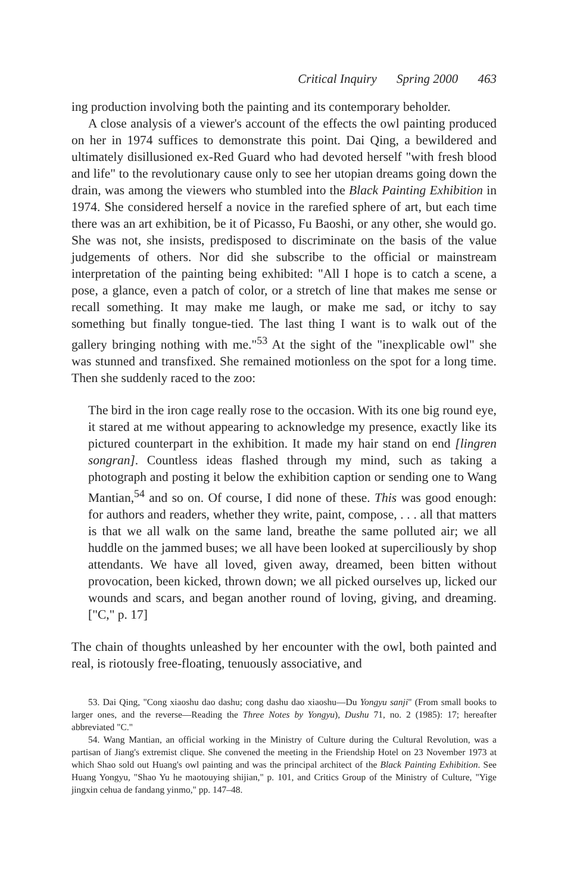Critical Inquiry Spring 2000 463
ing production involving both the painting and its contemporary beholder.
A close analysis of a viewer's account of the effects the owl painting produced on her in 1974 suffices to demonstrate this point. Dai Qing, a bewildered and ultimately disillusioned ex-Red Guard who had devoted herself "with fresh blood and life" to the revolutionary cause only to see her utopian dreams going down the drain, was among the viewers who stumbled into the Black Painting Exhibition in 1974. She considered herself a novice in the rarefied sphere of art, but each time there was an art exhibition, be it of Picasso, Fu Baoshi, or any other, she would go. She was not, she insists, predisposed to discriminate on the basis of the value judgements of others. Nor did she subscribe to the official or mainstream interpretation of the painting being exhibited: "All I hope is to catch a scene, a pose, a glance, even a patch of color, or a stretch of line that makes me sense or recall something. It may make me laugh, or make me sad, or itchy to say something but finally tongue-tied. The last thing I want is to walk out of the gallery bringing nothing with me."<sup>53</sup> At the sight of the "inexplicable owl" she was stunned and transfixed. She remained motionless on the spot for a long time. Then she suddenly raced to the zoo:
The bird in the iron cage really rose to the occasion. With its one big round eye, it stared at me without appearing to acknowledge my presence, exactly like its pictured counterpart in the exhibition. It made my hair stand on end [lingren songran]. Countless ideas flashed through my mind, such as taking a photograph and posting it below the exhibition caption or sending one to Wang Mantian,<sup>54</sup> and so on. Of course, I did none of these. This was good enough: for authors and readers, whether they write, paint, compose, . . . all that matters is that we all walk on the same land, breathe the same polluted air; we all huddle on the jammed buses; we all have been looked at superciliously by shop attendants. We have all loved, given away, dreamed, been bitten without provocation, been kicked, thrown down; we all picked ourselves up, licked our wounds and scars, and began another round of loving, giving, and dreaming. ["C," p. 17]
The chain of thoughts unleashed by her encounter with the owl, both painted and real, is riotously free-floating, tenuously associative, and
53. Dai Qing, "Cong xiaoshu dao dashu; cong dashu dao xiaoshu—Du Yongyu sanji" (From small books to larger ones, and the reverse—Reading the Three Notes by Yongyu), Dushu 71, no. 2 (1985): 17; hereafter abbreviated "C."
54. Wang Mantian, an official working in the Ministry of Culture during the Cultural Revolution, was a partisan of Jiang's extremist clique. She convened the meeting in the Friendship Hotel on 23 November 1973 at which Shao sold out Huang's owl painting and was the principal architect of the Black Painting Exhibition. See Huang Yongyu, "Shao Yu he maotouying shijian," p. 101, and Critics Group of the Ministry of Culture, "Yige jingxin cehua de fandang yinmo," pp. 147–48.